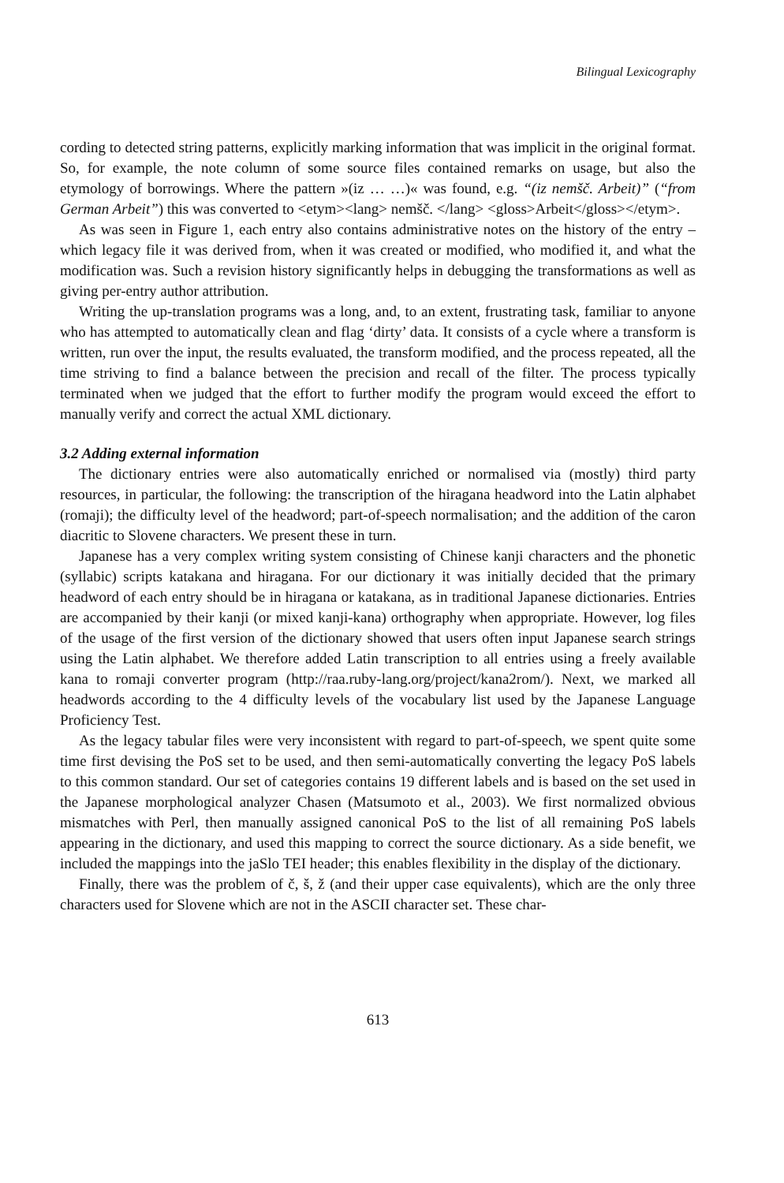Bilingual Lexicography
cording to detected string patterns, explicitly marking information that was implicit in the original format. So, for example, the note column of some source files contained remarks on usage, but also the etymology of borrowings. Where the pattern »(iz … …)« was found, e.g. “(iz nemšč. Arbeit)” (“from German Arbeit”) this was converted to <etym><lang> nemšč. </lang> <gloss>Arbeit</gloss></etym>.
As was seen in Figure 1, each entry also contains administrative notes on the history of the entry – which legacy file it was derived from, when it was created or modified, who modified it, and what the modification was. Such a revision history significantly helps in debugging the transformations as well as giving per-entry author attribution.
Writing the up-translation programs was a long, and, to an extent, frustrating task, familiar to anyone who has attempted to automatically clean and flag ‘dirty’ data. It consists of a cycle where a transform is written, run over the input, the results evaluated, the transform modified, and the process repeated, all the time striving to find a balance between the precision and recall of the filter. The process typically terminated when we judged that the effort to further modify the program would exceed the effort to manually verify and correct the actual XML dictionary.
3.2 Adding external information
The dictionary entries were also automatically enriched or normalised via (mostly) third party resources, in particular, the following: the transcription of the hiragana headword into the Latin alphabet (romaji); the difficulty level of the headword; part-of-speech normalisation; and the addition of the caron diacritic to Slovene characters. We present these in turn.
Japanese has a very complex writing system consisting of Chinese kanji characters and the phonetic (syllabic) scripts katakana and hiragana. For our dictionary it was initially decided that the primary headword of each entry should be in hiragana or katakana, as in traditional Japanese dictionaries. Entries are accompanied by their kanji (or mixed kanji-kana) orthography when appropriate. However, log files of the usage of the first version of the dictionary showed that users often input Japanese search strings using the Latin alphabet. We therefore added Latin transcription to all entries using a freely available kana to romaji converter program (http://raa.ruby-lang.org/project/kana2rom/). Next, we marked all headwords according to the 4 difficulty levels of the vocabulary list used by the Japanese Language Proficiency Test.
As the legacy tabular files were very inconsistent with regard to part-of-speech, we spent quite some time first devising the PoS set to be used, and then semi-automatically converting the legacy PoS labels to this common standard. Our set of categories contains 19 different labels and is based on the set used in the Japanese morphological analyzer Chasen (Matsumoto et al., 2003). We first normalized obvious mismatches with Perl, then manually assigned canonical PoS to the list of all remaining PoS labels appearing in the dictionary, and used this mapping to correct the source dictionary. As a side benefit, we included the mappings into the jaSlo TEI header; this enables flexibility in the display of the dictionary.
Finally, there was the problem of č, š, ž (and their upper case equivalents), which are the only three characters used for Slovene which are not in the ASCII character set. These char-
613